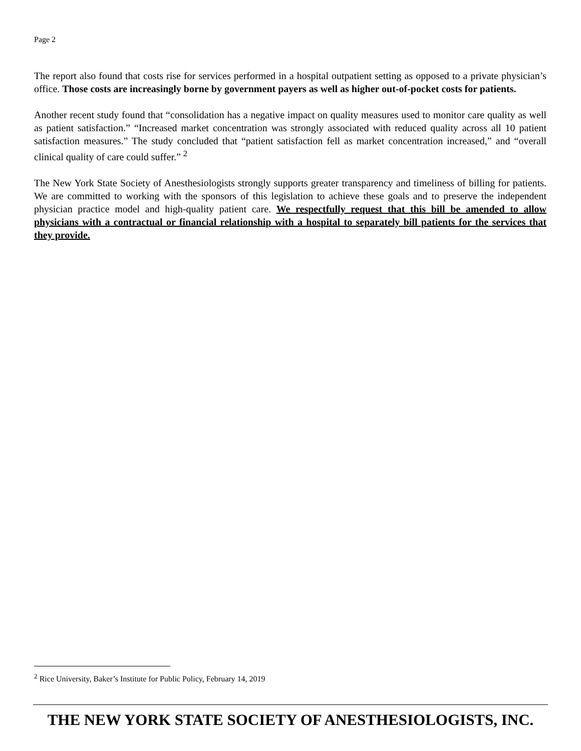Page 2
The report also found that costs rise for services performed in a hospital outpatient setting as opposed to a private physician’s office. Those costs are increasingly borne by government payers as well as higher out-of-pocket costs for patients.
Another recent study found that “consolidation has a negative impact on quality measures used to monitor care quality as well as patient satisfaction.” “Increased market concentration was strongly associated with reduced quality across all 10 patient satisfaction measures.” The study concluded that “patient satisfaction fell as market concentration increased,” and “overall clinical quality of care could suffer.” <sup>2</sup>
The New York State Society of Anesthesiologists strongly supports greater transparency and timeliness of billing for patients. We are committed to working with the sponsors of this legislation to achieve these goals and to preserve the independent physician practice model and high-quality patient care. We respectfully request that this bill be amended to allow physicians with a contractual or financial relationship with a hospital to separately bill patients for the services that they provide.
<sup>2</sup> Rice University, Baker’s Institute for Public Policy, February 14, 2019
THE NEW YORK STATE SOCIETY OF ANESTHESIOLOGISTS, INC.